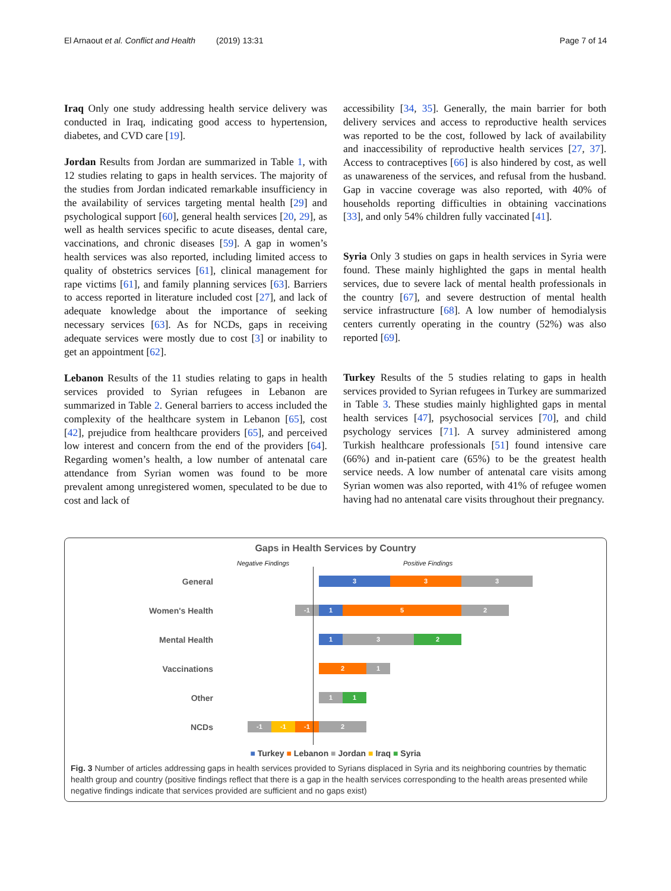El Arnaout et al. Conflict and Health (2019) 13:31 Page 7 of 14
Iraq Only one study addressing health service delivery was conducted in Iraq, indicating good access to hypertension, diabetes, and CVD care [19].
Jordan Results from Jordan are summarized in Table 1, with 12 studies relating to gaps in health services. The majority of the studies from Jordan indicated remarkable insufficiency in the availability of services targeting mental health [29] and psychological support [60], general health services [20, 29], as well as health services specific to acute diseases, dental care, vaccinations, and chronic diseases [59]. A gap in women’s health services was also reported, including limited access to quality of obstetrics services [61], clinical management for rape victims [61], and family planning services [63]. Barriers to access reported in literature included cost [27], and lack of adequate knowledge about the importance of seeking necessary services [63]. As for NCDs, gaps in receiving adequate services were mostly due to cost [3] or inability to get an appointment [62].
Lebanon Results of the 11 studies relating to gaps in health services provided to Syrian refugees in Lebanon are summarized in Table 2. General barriers to access included the complexity of the healthcare system in Lebanon [65], cost [42], prejudice from healthcare providers [65], and perceived low interest and concern from the end of the providers [64]. Regarding women’s health, a low number of antenatal care attendance from Syrian women was found to be more prevalent among unregistered women, speculated to be due to cost and lack of
accessibility [34, 35]. Generally, the main barrier for both delivery services and access to reproductive health services was reported to be the cost, followed by lack of availability and inaccessibility of reproductive health services [27, 37]. Access to contraceptives [66] is also hindered by cost, as well as unawareness of the services, and refusal from the husband. Gap in vaccine coverage was also reported, with 40% of households reporting difficulties in obtaining vaccinations [33], and only 54% children fully vaccinated [41].
Syria Only 3 studies on gaps in health services in Syria were found. These mainly highlighted the gaps in mental health services, due to severe lack of mental health professionals in the country [67], and severe destruction of mental health service infrastructure [68]. A low number of hemodialysis centers currently operating in the country (52%) was also reported [69].
Turkey Results of the 5 studies relating to gaps in health services provided to Syrian refugees in Turkey are summarized in Table 3. These studies mainly highlighted gaps in mental health services [47], psychosocial services [70], and child psychology services [71]. A survey administered among Turkish healthcare professionals [51] found intensive care (66%) and in-patient care (65%) to be the greatest health service needs. A low number of antenatal care visits among Syrian women was also reported, with 41% of refugee women having had no antenatal care visits throughout their pregnancy.
Gaps in Health Services by Country
Negative Findings Positive Findings
General
3 3 3
Women's Health
-1 1 5 2
Mental Health
1 3 2
Vaccinations
2 1
Other
1 1
NCDs
-1 -1 -1 2
■ Turkey ■ Lebanon ■ Jordan ■ Iraq ■ Syria
Fig. 3 Number of articles addressing gaps in health services provided to Syrians displaced in Syria and its neighboring countries by thematic health group and country (positive findings reflect that there is a gap in the health services corresponding to the health areas presented while negative findings indicate that services provided are sufficient and no gaps exist)